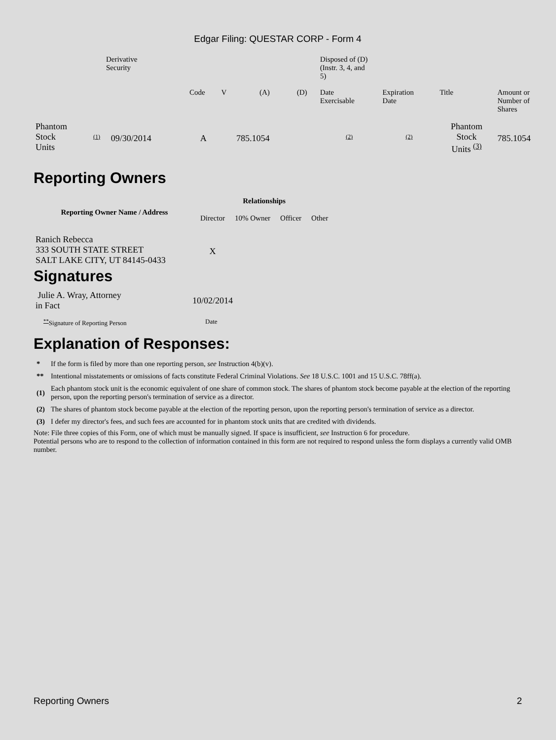Edgar Filing: QUESTAR CORP - Form 4
| | Derivative Security | | | | | | | Disposed of (D) (Instr. 3, 4, and 5) | | | |
| | | | | Code | V | (A) | (D) | Date Exercisable | Expiration Date | Title | Amount or Number of Shares |
| Phantom Stock Units | (1) | 09/30/2014 | | A | | 785.1054 | | (2) | (2) | Phantom Stock Units <sup>(3)</sup> | 785.1054 |
Reporting Owners
| Reporting Owner Name / Address | Relationships | | | |
| --- | --- | --- | --- | --- |
| | Director | 10% Owner | Officer | Other |
| Ranich Rebecca 333 SOUTH STATE STREET SALT LAKE CITY, UT 84145-0433 | X | | | |
Signatures
| Julie A. Wray, Attorney in Fact | 10/02/2014 |
| <sup>**</sup> Signature of Reporting Person | Date |
Explanation of Responses:
| * | If the form is filed by more than one reporting person, see Instruction 4(b)(v). |
| ** | Intentional misstatements or omissions of facts constitute Federal Criminal Violations. See 18 U.S.C. 1001 and 15 U.S.C. 78ff(a). |
| (1) | Each phantom stock unit is the economic equivalent of one share of common stock. The shares of phantom stock become payable at the election of the reporting person, upon the reporting person's termination of service as a director. |
| (2) | The shares of phantom stock become payable at the election of the reporting person, upon the reporting person's termination of service as a director. |
| (3) | I defer my director's fees, and such fees are accounted for in phantom stock units that are credited with dividends. |
Note: File three copies of this Form, one of which must be manually signed. If space is insufficient, see Instruction 6 for procedure.
Potential persons who are to respond to the collection of information contained in this form are not required to respond unless the form displays a currently valid OMB number.
Reporting Owners 2